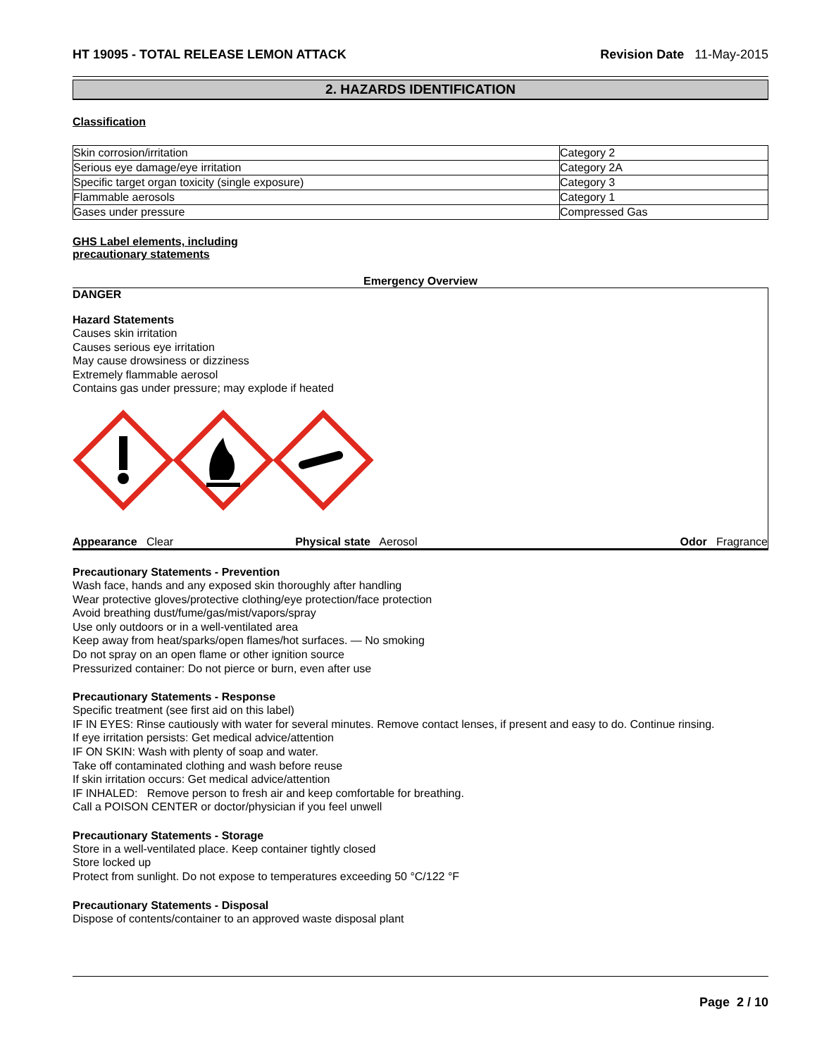HT 19095 - TOTAL RELEASE LEMON ATTACK Revision Date 11-May-2015
2. HAZARDS IDENTIFICATION
Classification
| Skin corrosion/irritation | Category 2 |
| Serious eye damage/eye irritation | Category 2A |
| Specific target organ toxicity (single exposure) | Category 3 |
| Flammable aerosols | Category 1 |
| Gases under pressure | Compressed Gas |
GHS Label elements, including
precautionary statements
Emergency Overview
DANGER
Hazard Statements
Causes skin irritation
Causes serious eye irritation
May cause drowsiness or dizziness
Extremely flammable aerosol
Contains gas under pressure; may explode if heated
Appearance Clear Physical state Aerosol Odor Fragrance
Precautionary Statements - Prevention
Wash face, hands and any exposed skin thoroughly after handling
Wear protective gloves/protective clothing/eye protection/face protection
Avoid breathing dust/fume/gas/mist/vapors/spray
Use only outdoors or in a well-ventilated area
Keep away from heat/sparks/open flames/hot surfaces. — No smoking
Do not spray on an open flame or other ignition source
Pressurized container: Do not pierce or burn, even after use
Precautionary Statements - Response
Specific treatment (see first aid on this label)
IF IN EYES: Rinse cautiously with water for several minutes. Remove contact lenses, if present and easy to do. Continue rinsing.
If eye irritation persists: Get medical advice/attention
IF ON SKIN: Wash with plenty of soap and water.
Take off contaminated clothing and wash before reuse
If skin irritation occurs: Get medical advice/attention
IF INHALED: Remove person to fresh air and keep comfortable for breathing.
Call a POISON CENTER or doctor/physician if you feel unwell
Precautionary Statements - Storage
Store in a well-ventilated place. Keep container tightly closed
Store locked up
Protect from sunlight. Do not expose to temperatures exceeding 50 °C/122 °F
Precautionary Statements - Disposal
Dispose of contents/container to an approved waste disposal plant
Page 2 / 10